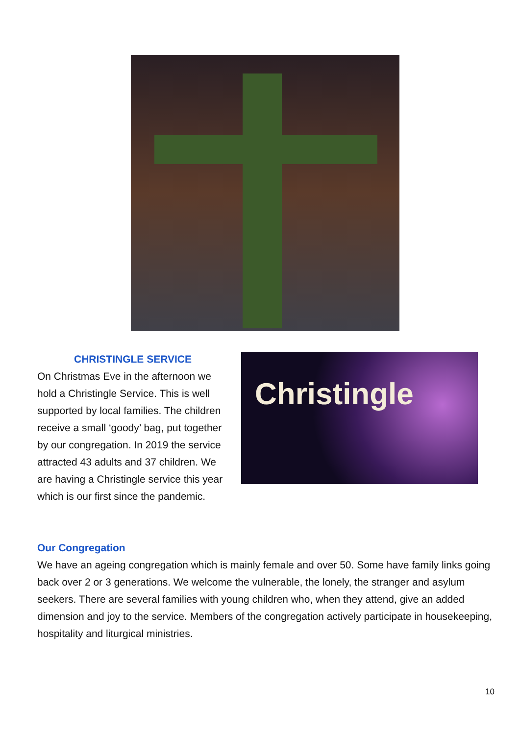CHRISTINGLE SERVICE
On Christmas Eve in the afternoon we hold a Christingle Service. This is well supported by local families. The children receive a small ‘goody’ bag, put together by our congregation. In 2019 the service attracted 43 adults and 37 children. We are having a Christingle service this year which is our first since the pandemic.
Christingle
Our Congregation
We have an ageing congregation which is mainly female and over 50. Some have family links going back over 2 or 3 generations. We welcome the vulnerable, the lonely, the stranger and asylum seekers. There are several families with young children who, when they attend, give an added dimension and joy to the service. Members of the congregation actively participate in housekeeping, hospitality and liturgical ministries.
10